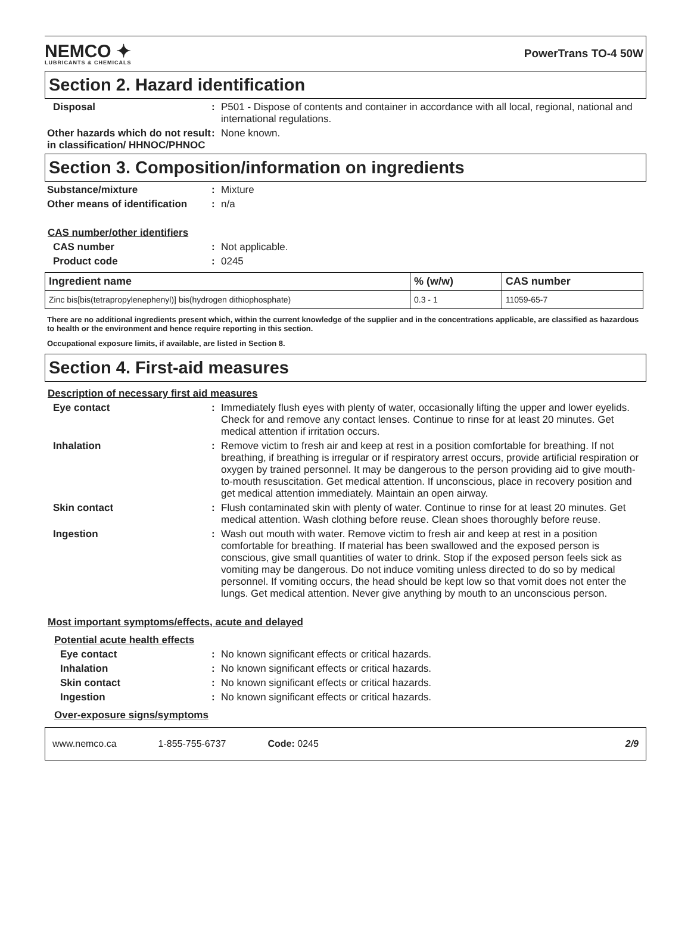NEMCO ✦
LUBRICANTS & CHEMICALS
PowerTrans TO-4 50W
Section 2. Hazard identification
Disposal : P501 - Dispose of contents and container in accordance with all local, regional, national and international regulations.
Other hazards which do not result in classification/ HHNOC/PHNOC
: None known.
Section 3. Composition/information on ingredients
Substance/mixture : Mixture
Other means of identification
: n/a
CAS number/other identifiers
CAS number : Not applicable.
Product code : 0245
| Ingredient name | % (w/w) | CAS number |
| --- | --- | --- |
| Zinc bis[bis(tetrapropylenephenyl)] bis(hydrogen dithiophosphate) | 0.3 - 1 | 11059-65-7 |
There are no additional ingredients present which, within the current knowledge of the supplier and in the concentrations applicable, are classified as hazardous to health or the environment and hence require reporting in this section.
Occupational exposure limits, if available, are listed in Section 8.
Section 4. First-aid measures
Description of necessary first aid measures
Eye contact : Immediately flush eyes with plenty of water, occasionally lifting the upper and lower eyelids. Check for and remove any contact lenses. Continue to rinse for at least 20 minutes. Get medical attention if irritation occurs.
Inhalation : Remove victim to fresh air and keep at rest in a position comfortable for breathing. If not breathing, if breathing is irregular or if respiratory arrest occurs, provide artificial respiration or oxygen by trained personnel. It may be dangerous to the person providing aid to give mouth-to-mouth resuscitation. Get medical attention. If unconscious, place in recovery position and get medical attention immediately. Maintain an open airway.
Skin contact : Flush contaminated skin with plenty of water. Continue to rinse for at least 20 minutes. Get medical attention. Wash clothing before reuse. Clean shoes thoroughly before reuse.
Ingestion : Wash out mouth with water. Remove victim to fresh air and keep at rest in a position comfortable for breathing. If material has been swallowed and the exposed person is conscious, give small quantities of water to drink. Stop if the exposed person feels sick as vomiting may be dangerous. Do not induce vomiting unless directed to do so by medical personnel. If vomiting occurs, the head should be kept low so that vomit does not enter the lungs. Get medical attention. Never give anything by mouth to an unconscious person.
Most important symptoms/effects, acute and delayed
Potential acute health effects
Eye contact : No known significant effects or critical hazards.
Inhalation : No known significant effects or critical hazards.
Skin contact : No known significant effects or critical hazards.
Ingestion : No known significant effects or critical hazards.
Over-exposure signs/symptoms
www.nemco.ca 1-855-755-6737 Code: 0245 2/9